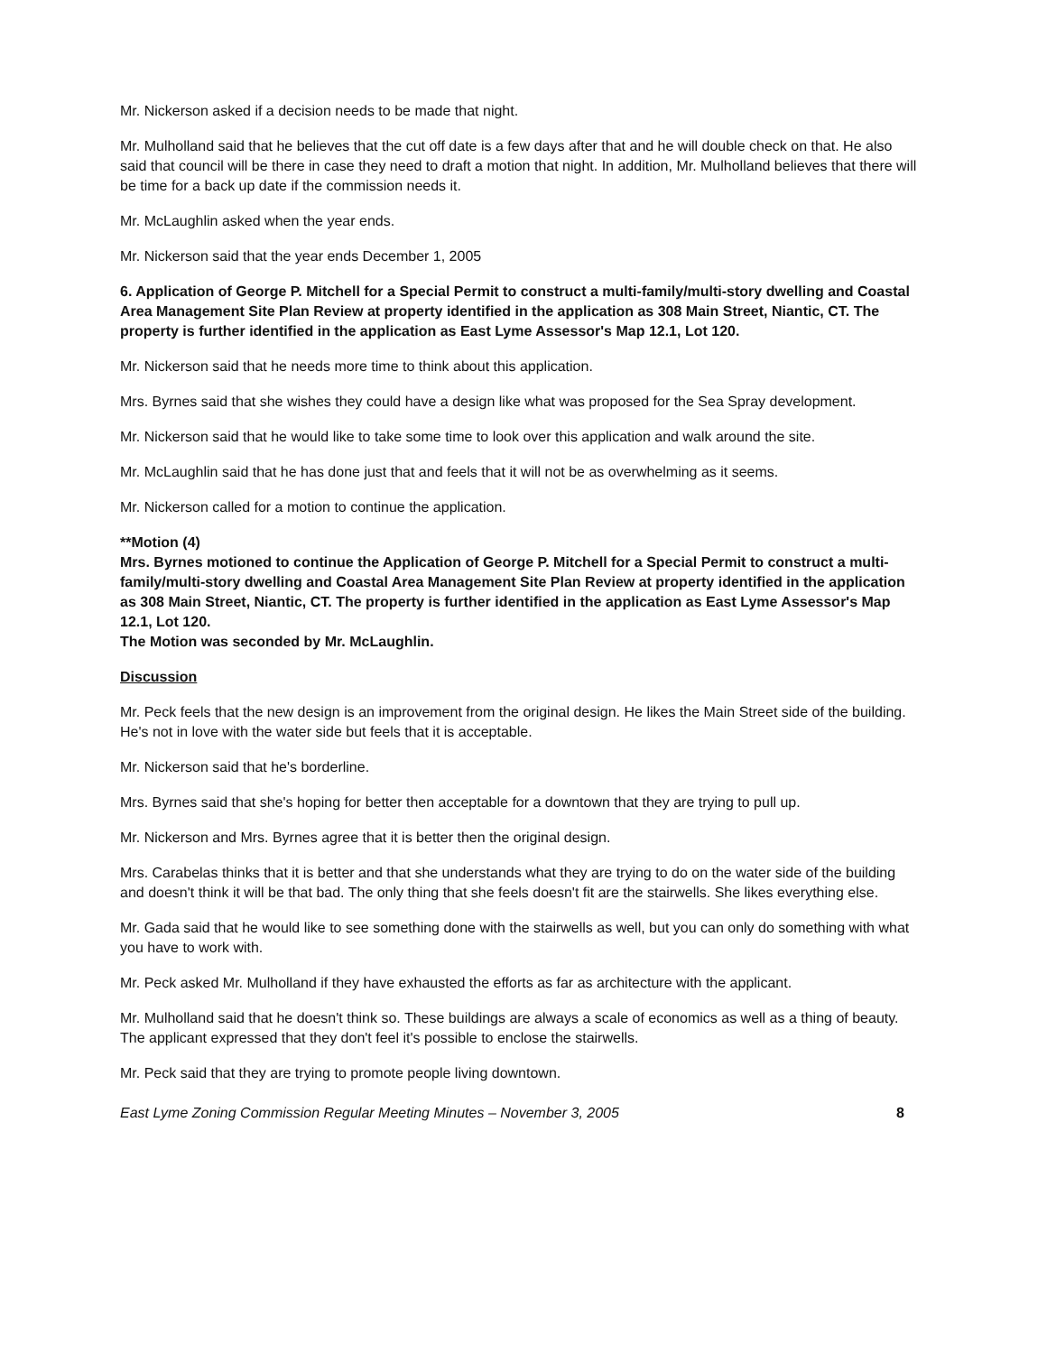Mr. Nickerson asked if a decision needs to be made that night.
Mr. Mulholland said that he believes that the cut off date is a few days after that and he will double check on that. He also said that council will be there in case they need to draft a motion that night. In addition, Mr. Mulholland believes that there will be time for a back up date if the commission needs it.
Mr. McLaughlin asked when the year ends.
Mr. Nickerson said that the year ends December 1, 2005
6. Application of George P. Mitchell for a Special Permit to construct a multi-family/multi-story dwelling and Coastal Area Management Site Plan Review at property identified in the application as 308 Main Street, Niantic, CT. The property is further identified in the application as East Lyme Assessor's Map 12.1, Lot 120.
Mr. Nickerson said that he needs more time to think about this application.
Mrs. Byrnes said that she wishes they could have a design like what was proposed for the Sea Spray development.
Mr. Nickerson said that he would like to take some time to look over this application and walk around the site.
Mr. McLaughlin said that he has done just that and feels that it will not be as overwhelming as it seems.
Mr. Nickerson called for a motion to continue the application.
**Motion (4)
Mrs. Byrnes motioned to continue the Application of George P. Mitchell for a Special Permit to construct a multi-family/multi-story dwelling and Coastal Area Management Site Plan Review at property identified in the application as 308 Main Street, Niantic, CT. The property is further identified in the application as East Lyme Assessor's Map 12.1, Lot 120.
The Motion was seconded by Mr. McLaughlin.
Discussion
Mr. Peck feels that the new design is an improvement from the original design. He likes the Main Street side of the building. He's not in love with the water side but feels that it is acceptable.
Mr. Nickerson said that he's borderline.
Mrs. Byrnes said that she's hoping for better then acceptable for a downtown that they are trying to pull up.
Mr. Nickerson and Mrs. Byrnes agree that it is better then the original design.
Mrs. Carabelas thinks that it is better and that she understands what they are trying to do on the water side of the building and doesn't think it will be that bad. The only thing that she feels doesn't fit are the stairwells. She likes everything else.
Mr. Gada said that he would like to see something done with the stairwells as well, but you can only do something with what you have to work with.
Mr. Peck asked Mr. Mulholland if they have exhausted the efforts as far as architecture with the applicant.
Mr. Mulholland said that he doesn't think so. These buildings are always a scale of economics as well as a thing of beauty. The applicant expressed that they don't feel it's possible to enclose the stairwells.
Mr. Peck said that they are trying to promote people living downtown.
East Lyme Zoning Commission Regular Meeting Minutes – November 3, 2005 8